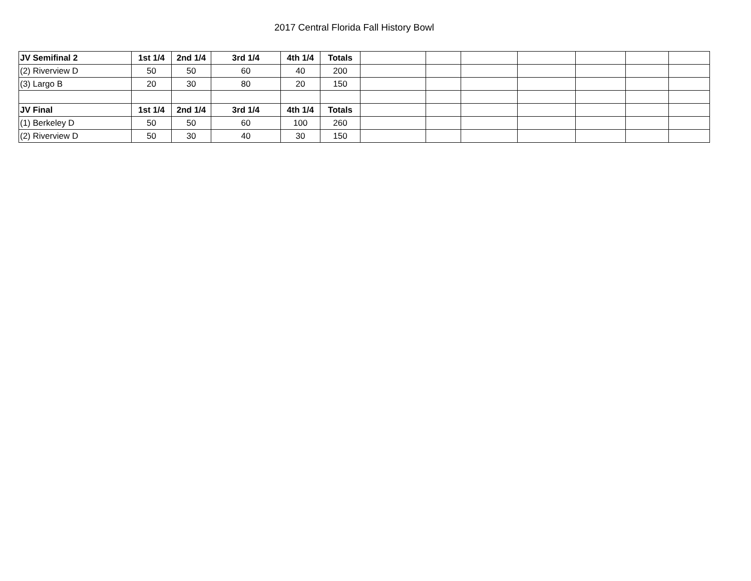2017 Central Florida Fall History Bowl
| JV Semifinal 2 | 1st 1/4 | 2nd 1/4 | 3rd 1/4 | 4th 1/4 | Totals | | | | | | | |
| (2) Riverview D | 50 | 50 | 60 | 40 | 200 | | | | | | | |
| (3) Largo B | 20 | 30 | 80 | 20 | 150 | | | | | | | |
| JV Final | 1st 1/4 | 2nd 1/4 | 3rd 1/4 | 4th 1/4 | Totals | | | | | | | |
| (1) Berkeley D | 50 | 50 | 60 | 100 | 260 | | | | | | | |
| (2) Riverview D | 50 | 30 | 40 | 30 | 150 | | | | | | | |